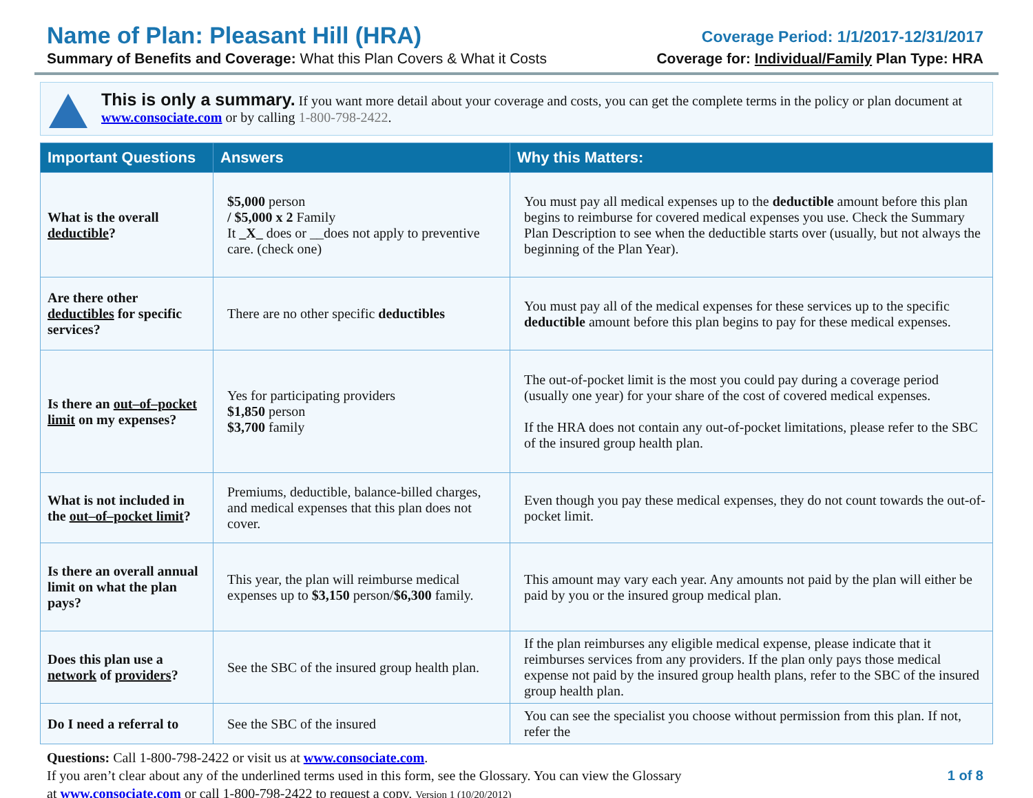Name of Plan: Pleasant Hill (HRA)
Summary of Benefits and Coverage: What this Plan Covers & What it Costs
Coverage Period: 1/1/2017-12/31/2017
Coverage for: Individual/Family Plan Type: HRA
This is only a summary. If you want more detail about your coverage and costs, you can get the complete terms in the policy or plan document at www.consociate.com or by calling 1-800-798-2422.
| Important Questions | Answers | Why this Matters: |
| --- | --- | --- |
| What is the overall deductible ? | $5,000 person / $5,000 x 2 Family It _X_ does or __does not apply to preventive care. (check one) | You must pay all medical expenses up to the deductible amount before this plan begins to reimburse for covered medical expenses you use. Check the Summary Plan Description to see when the deductible starts over (usually, but not always the beginning of the Plan Year). |
| Are there other deductibles for specific services? | There are no other specific deductibles | You must pay all of the medical expenses for these services up to the specific deductible amount before this plan begins to pay for these medical expenses. |
| Is there an out–of–pocket limit on my expenses? | Yes for participating providers $1,850 person $3,700 family | The out-of-pocket limit is the most you could pay during a coverage period (usually one year) for your share of the cost of covered medical expenses. If the HRA does not contain any out-of-pocket limitations, please refer to the SBC of the insured group health plan. |
| What is not included in the out–of–pocket limit ? | Premiums, deductible, balance-billed charges, and medical expenses that this plan does not cover. | Even though you pay these medical expenses, they do not count towards the out-of-pocket limit. |
| Is there an overall annual limit on what the plan pays? | This year, the plan will reimburse medical expenses up to $3,150 person/ $6,300 family. | This amount may vary each year. Any amounts not paid by the plan will either be paid by you or the insured group medical plan. |
| Does this plan use a network of providers ? | See the SBC of the insured group health plan. | If the plan reimburses any eligible medical expense, please indicate that it reimburses services from any providers. If the plan only pays those medical expense not paid by the insured group health plans, refer to the SBC of the insured group health plan. |
| Do I need a referral to | See the SBC of the insured | You can see the specialist you choose without permission from this plan. If not, refer the |
Questions: Call 1-800-798-2422 or visit us at www.consociate.com.
If you aren’t clear about any of the underlined terms used in this form, see the Glossary. You can view the Glossary
at www.consociate.com or call 1-800-798-2422 to request a copy. Version 1 (10/20/2012)
1 of 8